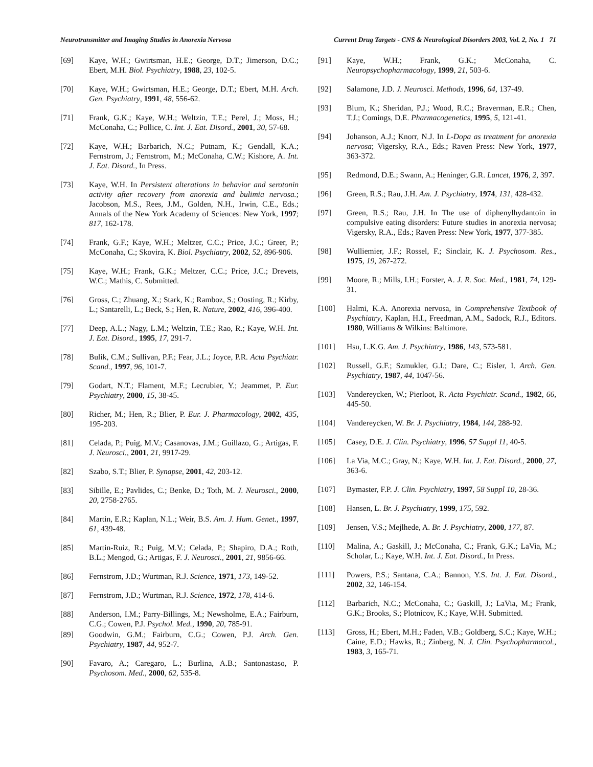Neurotransmitter and Imaging Studies in Anorexia Nervosa Current Drug Targets - CNS & Neurological Disorders 2003, Vol. 2, No. 1 71
[69] Kaye, W.H.; Gwirtsman, H.E.; George, D.T.; Jimerson, D.C.; Ebert, M.H. Biol. Psychiatry, 1988, 23, 102-5.
[70] Kaye, W.H.; Gwirtsman, H.E.; George, D.T.; Ebert, M.H. Arch. Gen. Psychiatry, 1991, 48, 556-62.
[71] Frank, G.K.; Kaye, W.H.; Weltzin, T.E.; Perel, J.; Moss, H.; McConaha, C.; Pollice, C. Int. J. Eat. Disord., 2001, 30, 57-68.
[72] Kaye, W.H.; Barbarich, N.C.; Putnam, K.; Gendall, K.A.; Fernstrom, J.; Fernstrom, M.; McConaha, C.W.; Kishore, A. Int. J. Eat. Disord., In Press.
[73] Kaye, W.H. In Persistent alterations in behavior and serotonin activity after recovery from anorexia and bulimia nervosa.; Jacobson, M.S., Rees, J.M., Golden, N.H., Irwin, C.E., Eds.; Annals of the New York Academy of Sciences: New York, 1997; 817, 162-178.
[74] Frank, G.F.; Kaye, W.H.; Meltzer, C.C.; Price, J.C.; Greer, P.; McConaha, C.; Skovira, K. Biol. Psychiatry, 2002, 52, 896-906.
[75] Kaye, W.H.; Frank, G.K.; Meltzer, C.C.; Price, J.C.; Drevets, W.C.; Mathis, C. Submitted.
[76] Gross, C.; Zhuang, X.; Stark, K.; Ramboz, S.; Oosting, R.; Kirby, L.; Santarelli, L.; Beck, S.; Hen, R. Nature, 2002, 416, 396-400.
[77] Deep, A.L.; Nagy, L.M.; Weltzin, T.E.; Rao, R.; Kaye, W.H. Int. J. Eat. Disord., 1995, 17, 291-7.
[78] Bulik, C.M.; Sullivan, P.F.; Fear, J.L.; Joyce, P.R. Acta Psychiatr. Scand., 1997, 96, 101-7.
[79] Godart, N.T.; Flament, M.F.; Lecrubier, Y.; Jeammet, P. Eur. Psychiatry, 2000, 15, 38-45.
[80] Richer, M.; Hen, R.; Blier, P. Eur. J. Pharmacology, 2002, 435, 195-203.
[81] Celada, P.; Puig, M.V.; Casanovas, J.M.; Guillazo, G.; Artigas, F. J. Neurosci., 2001, 21, 9917-29.
[82] Szabo, S.T.; Blier, P. Synapse, 2001, 42, 203-12.
[83] Sibille, E.; Pavlides, C.; Benke, D.; Toth, M. J. Neurosci., 2000, 20, 2758-2765.
[84] Martin, E.R.; Kaplan, N.L.; Weir, B.S. Am. J. Hum. Genet., 1997, 61, 439-48.
[85] Martin-Ruiz, R.; Puig, M.V.; Celada, P.; Shapiro, D.A.; Roth, B.L.; Mengod, G.; Artigas, F. J. Neurosci., 2001, 21, 9856-66.
[86] Fernstrom, J.D.; Wurtman, R.J. Science, 1971, 173, 149-52.
[87] Fernstrom, J.D.; Wurtman, R.J. Science, 1972, 178, 414-6.
[88] Anderson, I.M.; Parry-Billings, M.; Newsholme, E.A.; Fairburn, C.G.; Cowen, P.J. Psychol. Med., 1990, 20, 785-91.
[89] Goodwin, G.M.; Fairburn, C.G.; Cowen, P.J. Arch. Gen. Psychiatry, 1987, 44, 952-7.
[90] Favaro, A.; Caregaro, L.; Burlina, A.B.; Santonastaso, P. Psychosom. Med., 2000, 62, 535-8.
[91] Kaye, W.H.; Frank, G.K.; McConaha, C. Neuropsychopharmacology, 1999, 21, 503-6.
[92] Salamone, J.D. J. Neurosci. Methods, 1996, 64, 137-49.
[93] Blum, K.; Sheridan, P.J.; Wood, R.C.; Braverman, E.R.; Chen, T.J.; Comings, D.E. Pharmacogenetics, 1995, 5, 121-41.
[94] Johanson, A.J.; Knorr, N.J. In L-Dopa as treatment for anorexia nervosa; Vigersky, R.A., Eds.; Raven Press: New York, 1977, 363-372.
[95] Redmond, D.E.; Swann, A.; Heninger, G.R. Lancet, 1976, 2, 397.
[96] Green, R.S.; Rau, J.H. Am. J. Psychiatry, 1974, 131, 428-432.
[97] Green, R.S.; Rau, J.H. In The use of diphenylhydantoin in compulsive eating disorders: Future studies in anorexia nervosa; Vigersky, R.A., Eds.; Raven Press: New York, 1977, 377-385.
[98] Wulliemier, J.F.; Rossel, F.; Sinclair, K. J. Psychosom. Res., 1975, 19, 267-272.
[99] Moore, R.; Mills, I.H.; Forster, A. J. R. Soc. Med., 1981, 74, 129-31.
[100] Halmi, K.A. Anorexia nervosa, in Comprehensive Textbook of Psychiatry, Kaplan, H.I., Freedman, A.M., Sadock, R.J., Editors. 1980, Williams & Wilkins: Baltimore.
[101] Hsu, L.K.G. Am. J. Psychiatry, 1986, 143, 573-581.
[102] Russell, G.F.; Szmukler, G.I.; Dare, C.; Eisler, I. Arch. Gen. Psychiatry, 1987, 44, 1047-56.
[103] Vandereycken, W.; Pierloot, R. Acta Psychiatr. Scand., 1982, 66, 445-50.
[104] Vandereycken, W. Br. J. Psychiatry, 1984, 144, 288-92.
[105] Casey, D.E. J. Clin. Psychiatry, 1996, 57 Suppl 11, 40-5.
[106] La Via, M.C.; Gray, N.; Kaye, W.H. Int. J. Eat. Disord., 2000, 27, 363-6.
[107] Bymaster, F.P. J. Clin. Psychiatry, 1997, 58 Suppl 10, 28-36.
[108] Hansen, L. Br. J. Psychiatry, 1999, 175, 592.
[109] Jensen, V.S.; Mejlhede, A. Br. J. Psychiatry, 2000, 177, 87.
[110] Malina, A.; Gaskill, J.; McConaha, C.; Frank, G.K.; LaVia, M.; Scholar, L.; Kaye, W.H. Int. J. Eat. Disord., In Press.
[111] Powers, P.S.; Santana, C.A.; Bannon, Y.S. Int. J. Eat. Disord., 2002, 32, 146-154.
[112] Barbarich, N.C.; McConaha, C.; Gaskill, J.; LaVia, M.; Frank, G.K.; Brooks, S.; Plotnicov, K.; Kaye, W.H. Submitted.
[113] Gross, H.; Ebert, M.H.; Faden, V.B.; Goldberg, S.C.; Kaye, W.H.; Caine, E.D.; Hawks, R.; Zinberg, N. J. Clin. Psychopharmacol., 1983, 3, 165-71.